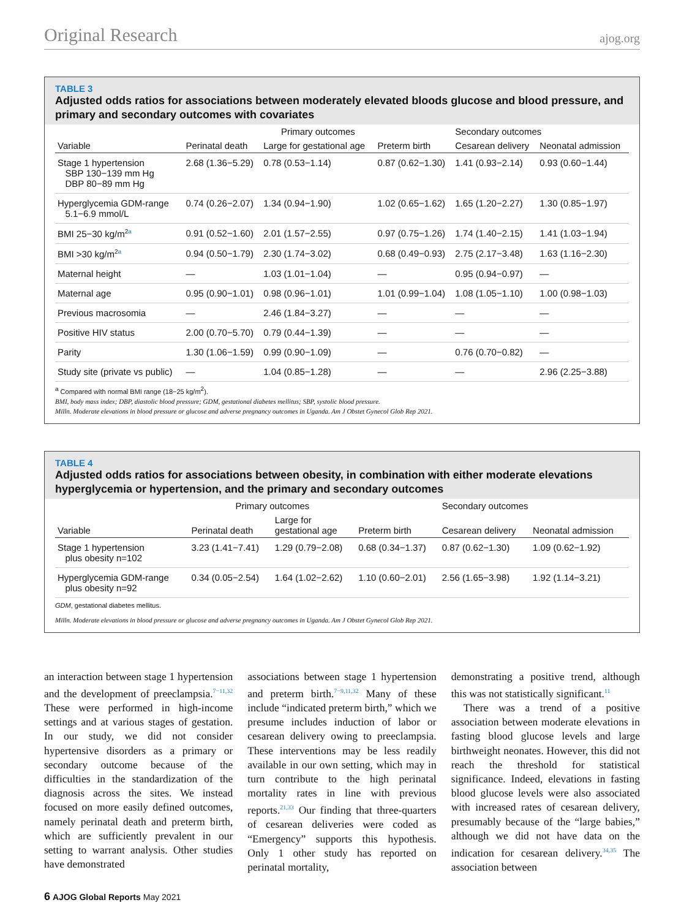Original Research ajog.org
TABLE 3
Adjusted odds ratios for associations between moderately elevated bloods glucose and blood pressure, and primary and secondary outcomes with covariates
| | Primary outcomes | | | Secondary outcomes | |
| --- | --- | --- | --- | --- | --- |
| Variable | Perinatal death | Large for gestational age | Preterm birth | Cesarean delivery | Neonatal admission |
| Stage 1 hypertension SBP 130−139 mm Hg DBP 80−89 mm Hg | 2.68 (1.36−5.29) | 0.78 (0.53−1.14) | 0.87 (0.62−1.30) | 1.41 (0.93−2.14) | 0.93 (0.60−1.44) |
| Hyperglycemia GDM-range 5.1−6.9 mmol/L | 0.74 (0.26−2.07) | 1.34 (0.94−1.90) | 1.02 (0.65−1.62) | 1.65 (1.20−2.27) | 1.30 (0.85−1.97) |
| BMI 25−30 kg/m<sup>2a</sup> | 0.91 (0.52−1.60) | 2.01 (1.57−2.55) | 0.97 (0.75−1.26) | 1.74 (1.40−2.15) | 1.41 (1.03−1.94) |
| BMI >30 kg/m<sup>2a</sup> | 0.94 (0.50−1.79) | 2.30 (1.74−3.02) | 0.68 (0.49−0.93) | 2.75 (2.17−3.48) | 1.63 (1.16−2.30) |
| Maternal height | — | 1.03 (1.01−1.04) | — | 0.95 (0.94−0.97) | — |
| Maternal age | 0.95 (0.90−1.01) | 0.98 (0.96−1.01) | 1.01 (0.99−1.04) | 1.08 (1.05−1.10) | 1.00 (0.98−1.03) |
| Previous macrosomia | — | 2.46 (1.84−3.27) | — | — | — |
| Positive HIV status | 2.00 (0.70−5.70) | 0.79 (0.44−1.39) | — | — | — |
| Parity | 1.30 (1.06−1.59) | 0.99 (0.90−1.09) | — | 0.76 (0.70−0.82) | — |
| Study site (private vs public) | — | 1.04 (0.85−1.28) | — | — | 2.96 (2.25−3.88) |
<sup>a</sup> Compared with normal BMI range (18−25 kg/m<sup>2</sup>).
BMI, body mass index; DBP, diastolic blood pressure; GDM, gestational diabetes mellitus; SBP, systolic blood pressure.
Milln. Moderate elevations in blood pressure or glucose and adverse pregnancy outcomes in Uganda. Am J Obstet Gynecol Glob Rep 2021.
TABLE 4
Adjusted odds ratios for associations between obesity, in combination with either moderate elevations hyperglycemia or hypertension, and the primary and secondary outcomes
| | Primary outcomes | | | Secondary outcomes | |
| --- | --- | --- | --- | --- | --- |
| Variable | Perinatal death | Large for gestational age | Preterm birth | Cesarean delivery | Neonatal admission |
| Stage 1 hypertension plus obesity n=102 | 3.23 (1.41−7.41) | 1.29 (0.79−2.08) | 0.68 (0.34−1.37) | 0.87 (0.62−1.30) | 1.09 (0.62−1.92) |
| Hyperglycemia GDM-range plus obesity n=92 | 0.34 (0.05−2.54) | 1.64 (1.02−2.62) | 1.10 (0.60−2.01) | 2.56 (1.65−3.98) | 1.92 (1.14−3.21) |
GDM, gestational diabetes mellitus.
Milln. Moderate elevations in blood pressure or glucose and adverse pregnancy outcomes in Uganda. Am J Obstet Gynecol Glob Rep 2021.
an interaction between stage 1 hypertension and the development of preeclampsia.<sup>7−11,32</sup> These were performed in high-income settings and at various stages of gestation. In our study, we did not consider hypertensive disorders as a primary or secondary outcome because of the difficulties in the standardization of the diagnosis across the sites. We instead focused on more easily defined outcomes, namely perinatal death and preterm birth, which are sufficiently prevalent in our setting to warrant analysis. Other studies have demonstrated
associations between stage 1 hypertension and preterm birth.<sup>7−9,11,32</sup> Many of these include “indicated preterm birth,” which we presume includes induction of labor or cesarean delivery owing to preeclampsia. These interventions may be less readily available in our own setting, which may in turn contribute to the high perinatal mortality rates in line with previous reports.<sup>21,33</sup> Our finding that three-quarters of cesarean deliveries were coded as “Emergency” supports this hypothesis. Only 1 other study has reported on perinatal mortality,
demonstrating a positive trend, although this was not statistically significant.<sup>11</sup>
There was a trend of a positive association between moderate elevations in fasting blood glucose levels and large birthweight neonates. However, this did not reach the threshold for statistical significance. Indeed, elevations in fasting blood glucose levels were also associated with increased rates of cesarean delivery, presumably because of the “large babies,” although we did not have data on the indication for cesarean delivery.<sup>34,35</sup> The association between
6 AJOG Global Reports May 2021